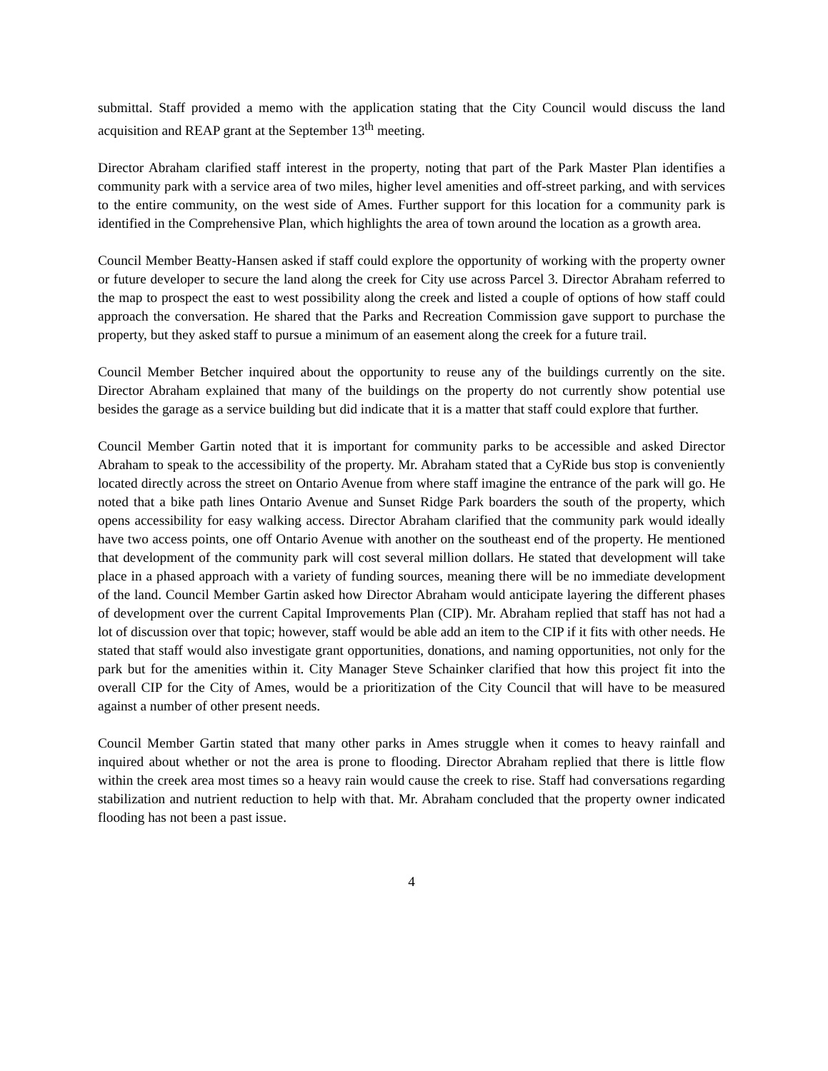submittal. Staff provided a memo with the application stating that the City Council would discuss the land acquisition and REAP grant at the September 13<sup>th</sup> meeting.
Director Abraham clarified staff interest in the property, noting that part of the Park Master Plan identifies a community park with a service area of two miles, higher level amenities and off-street parking, and with services to the entire community, on the west side of Ames. Further support for this location for a community park is identified in the Comprehensive Plan, which highlights the area of town around the location as a growth area.
Council Member Beatty-Hansen asked if staff could explore the opportunity of working with the property owner or future developer to secure the land along the creek for City use across Parcel 3. Director Abraham referred to the map to prospect the east to west possibility along the creek and listed a couple of options of how staff could approach the conversation. He shared that the Parks and Recreation Commission gave support to purchase the property, but they asked staff to pursue a minimum of an easement along the creek for a future trail.
Council Member Betcher inquired about the opportunity to reuse any of the buildings currently on the site. Director Abraham explained that many of the buildings on the property do not currently show potential use besides the garage as a service building but did indicate that it is a matter that staff could explore that further.
Council Member Gartin noted that it is important for community parks to be accessible and asked Director Abraham to speak to the accessibility of the property. Mr. Abraham stated that a CyRide bus stop is conveniently located directly across the street on Ontario Avenue from where staff imagine the entrance of the park will go. He noted that a bike path lines Ontario Avenue and Sunset Ridge Park boarders the south of the property, which opens accessibility for easy walking access. Director Abraham clarified that the community park would ideally have two access points, one off Ontario Avenue with another on the southeast end of the property. He mentioned that development of the community park will cost several million dollars. He stated that development will take place in a phased approach with a variety of funding sources, meaning there will be no immediate development of the land. Council Member Gartin asked how Director Abraham would anticipate layering the different phases of development over the current Capital Improvements Plan (CIP). Mr. Abraham replied that staff has not had a lot of discussion over that topic; however, staff would be able add an item to the CIP if it fits with other needs. He stated that staff would also investigate grant opportunities, donations, and naming opportunities, not only for the park but for the amenities within it. City Manager Steve Schainker clarified that how this project fit into the overall CIP for the City of Ames, would be a prioritization of the City Council that will have to be measured against a number of other present needs.
Council Member Gartin stated that many other parks in Ames struggle when it comes to heavy rainfall and inquired about whether or not the area is prone to flooding. Director Abraham replied that there is little flow within the creek area most times so a heavy rain would cause the creek to rise. Staff had conversations regarding stabilization and nutrient reduction to help with that. Mr. Abraham concluded that the property owner indicated flooding has not been a past issue.
4